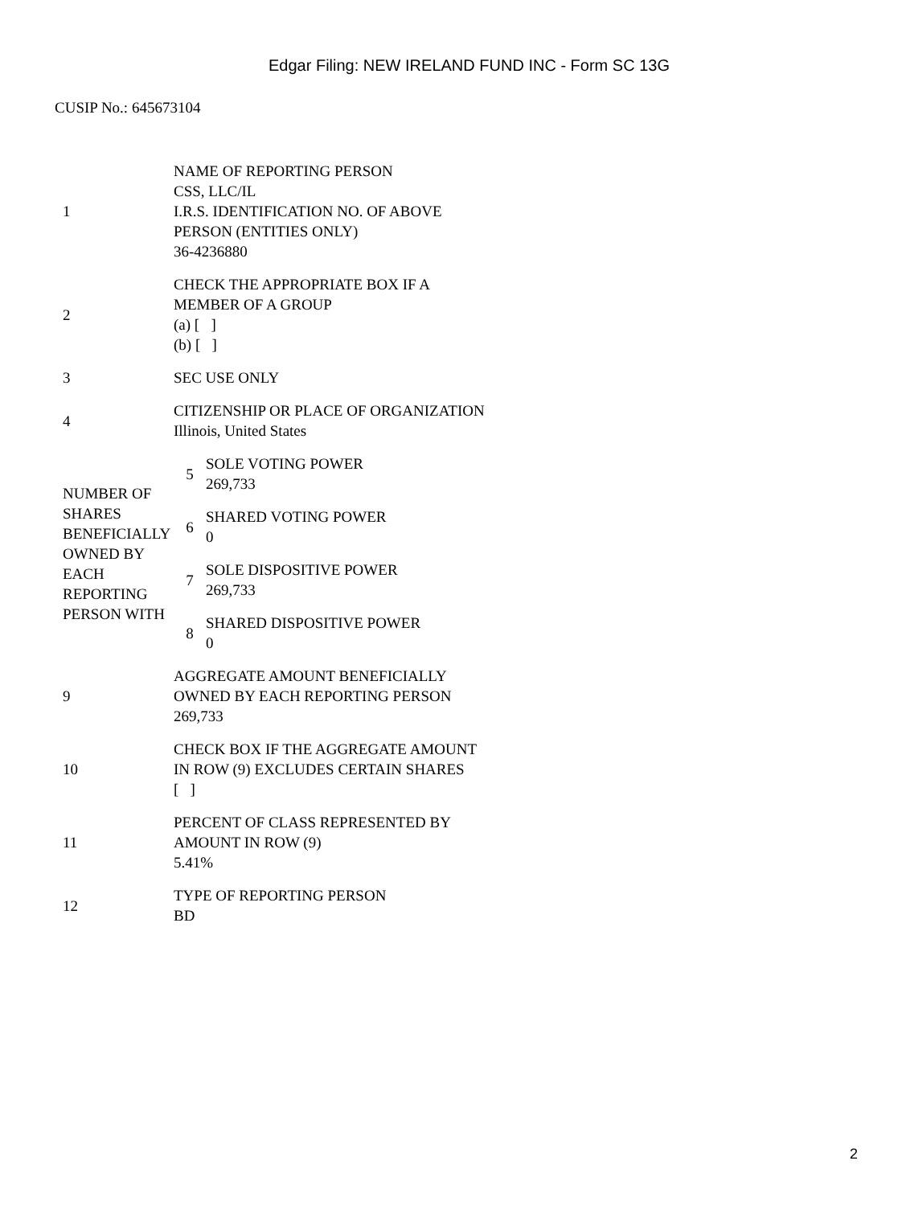Edgar Filing: NEW IRELAND FUND INC - Form SC 13G
CUSIP No.: 645673104
| 1 | NAME OF REPORTING PERSON CSS, LLC/IL I.R.S. IDENTIFICATION NO. OF ABOVE PERSON (ENTITIES ONLY) 36-4236880 | |
| 2 | CHECK THE APPROPRIATE BOX IF A MEMBER OF A GROUP (a) [ ] (b) [ ] | |
| 3 | SEC USE ONLY | |
| 4 | CITIZENSHIP OR PLACE OF ORGANIZATION Illinois, United States | |
| NUMBER OF SHARES BENEFICIALLY OWNED BY EACH REPORTING PERSON WITH | 5 | SOLE VOTING POWER 269,733 |
| | 6 | SHARED VOTING POWER 0 |
| | 7 | SOLE DISPOSITIVE POWER 269,733 |
| | 8 | SHARED DISPOSITIVE POWER 0 |
| 9 | AGGREGATE AMOUNT BENEFICIALLY OWNED BY EACH REPORTING PERSON 269,733 | |
| 10 | CHECK BOX IF THE AGGREGATE AMOUNT IN ROW (9) EXCLUDES CERTAIN SHARES [ ] | |
| 11 | PERCENT OF CLASS REPRESENTED BY AMOUNT IN ROW (9) 5.41% | |
| 12 | TYPE OF REPORTING PERSON BD | |
2